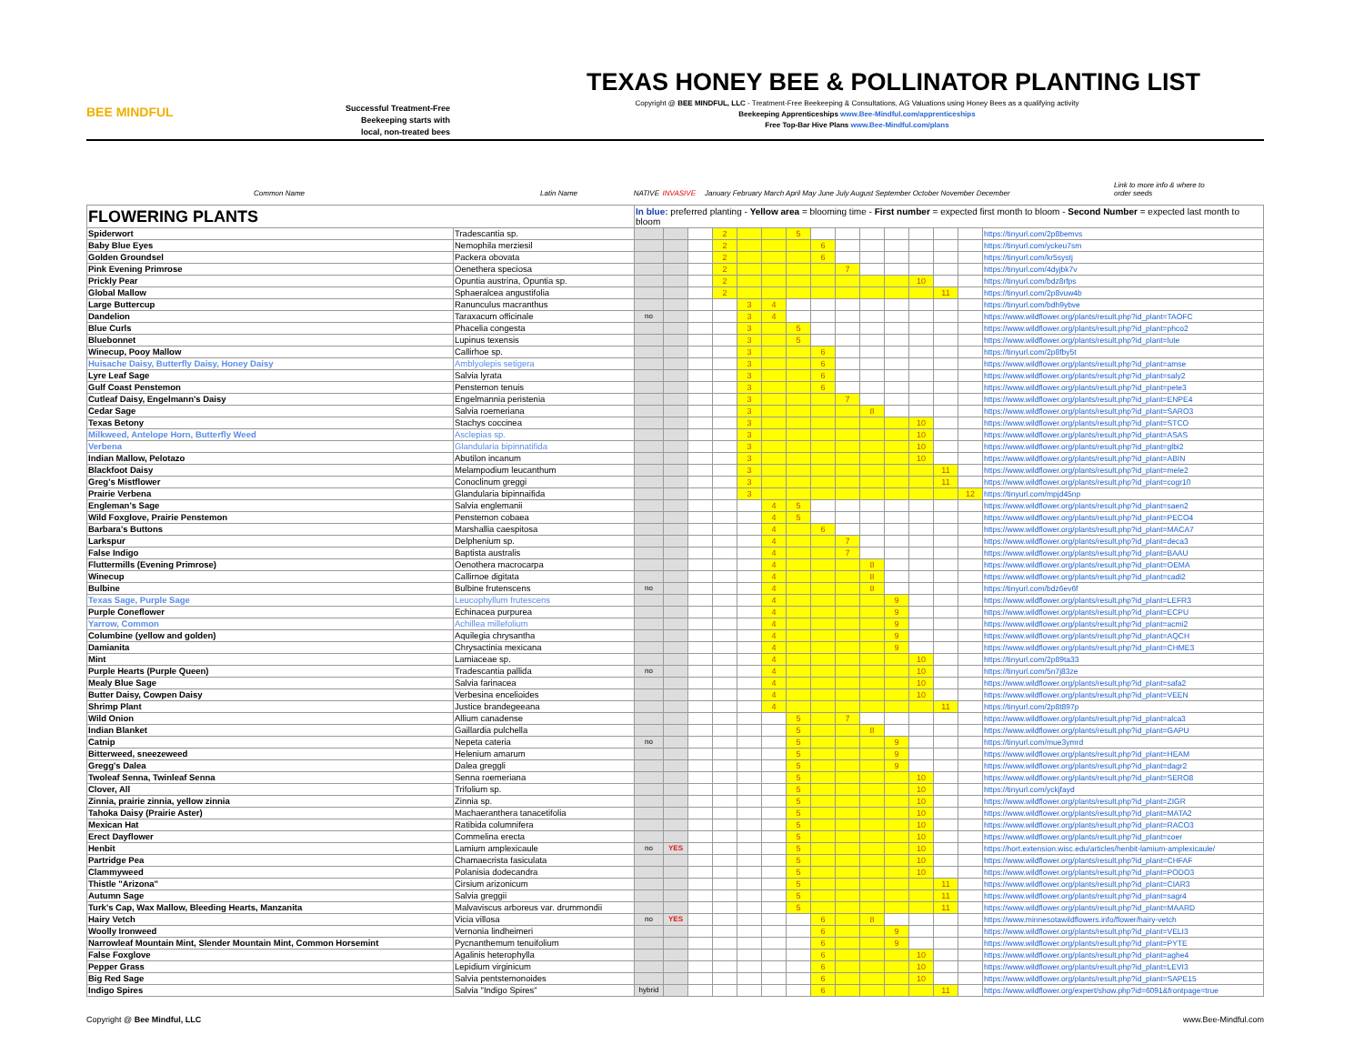BEE MINDFUL
Successful Treatment-Free
Beekeeping starts with
local, non-treated bees
TEXAS HONEY BEE & POLLINATOR PLANTING LIST
Copyright @ BEE MINDFUL, LLC - Treatment-Free Beekeeping & Consultations, AG Valuations using Honey Bees as a qualifying activity
Beekeeping Apprenticeships www.Bee-Mindful.com/apprenticeships
Free Top-Bar Hive Plans www.Bee-Mindful.com/plans
Common Name Latin Name NATIVE INVASIVE January February March April May June July August September October November December Link to more info & where to order seeds
| FLOWERING PLANTS | | In blue: preferred planting - Yellow area = blooming time - First number = expected first month to bloom - Second Number = expected last month to bloom | | | | | | | | | | | | | | |
| --- | --- | --- | --- | --- | --- | --- | --- | --- | --- | --- | --- | --- | --- | --- | --- | --- |
| Spiderwort | Tradescantia sp. | | | | 2 | | | 5 | | | | | | | | https://tinyurl.com/2p8bemvs |
| Baby Blue Eyes | Nemophila merziesil | | | | 2 | | | | 6 | | | | | | | https://tinyurl.com/yckeu7sm |
| Golden Groundsel | Packera obovata | | | | 2 | | | | 6 | | | | | | | https://tinyurl.com/kr5systj |
| Pink Evening Primrose | Oenethera speciosa | | | | 2 | | | | | 7 | | | | | | https://tinyurl.com/4dyjbk7v |
| Prickly Pear | Opuntia austrina, Opuntia sp. | | | | 2 | | | | | | | | 10 | | | https://tinyurl.com/bdz8rfps |
| Global Mallow | Sphaeralcea angustifolia | | | | 2 | | | | | | | | | 11 | | https://tinyurl.com/2p8vuw4b |
| Large Buttercup | Ranunculus macranthus | | | | | 3 | 4 | | | | | | | | | https://tinyurl.com/bdh9ybve |
| Dandelion | Taraxacum officinale | no | | | | 3 | 4 | | | | | | | | | https://www.wildflower.org/plants/result.php?id_plant=TAOFC |
| Blue Curls | Phacelia congesta | | | | | 3 | | 5 | | | | | | | | https://www.wildflower.org/plants/result.php?id_plant=phco2 |
| Bluebonnet | Lupinus texensis | | | | | 3 | | 5 | | | | | | | | https://www.wildflower.org/plants/result.php?id_plant=lute |
| Winecup, Pooy Mallow | Callirhoe sp. | | | | | 3 | | | 6 | | | | | | | https://tinyurl.com/2p8fby5t |
| Huisache Daisy, Butterfly Daisy, Honey Daisy | Amblyolepis setigera | | | | | 3 | | | 6 | | | | | | | https://www.wildflower.org/plants/result.php?id_plant=amse |
| Lyre Leaf Sage | Salvia lyrata | | | | | 3 | | | 6 | | | | | | | https://www.wildflower.org/plants/result.php?id_plant=saly2 |
| Gulf Coast Penstemon | Penstemon tenuis | | | | | 3 | | | 6 | | | | | | | https://www.wildflower.org/plants/result.php?id_plant=pete3 |
| Cutleaf Daisy, Engelmann's Daisy | Engelmannia peristenia | | | | | 3 | | | | 7 | | | | | | https://www.wildflower.org/plants/result.php?id_plant=ENPE4 |
| Cedar Sage | Salvia roemeriana | | | | | 3 | | | | | 8 | | | | | https://www.wildflower.org/plants/result.php?id_plant=SARO3 |
| Texas Betony | Stachys coccinea | | | | | 3 | | | | | | | 10 | | | https://www.wildflower.org/plants/result.php?id_plant=STCO |
| Milkweed, Antelope Horn, Butterfly Weed | Asclepias sp. | | | | | 3 | | | | | | | 10 | | | https://www.wildflower.org/plants/result.php?id_plant=ASAS |
| Verbena | Glandularia bipinnatifida | | | | | 3 | | | | | | | 10 | | | https://www.wildflower.org/plants/result.php?id_plant=glbi2 |
| Indian Mallow, Pelotazo | Abutilon incanum | | | | | 3 | | | | | | | 10 | | | https://www.wildflower.org/plants/result.php?id_plant=ABIN |
| Blackfoot Daisy | Melampodium leucanthum | | | | | 3 | | | | | | | | 11 | | https://www.wildflower.org/plants/result.php?id_plant=mele2 |
| Greg's Mistflower | Conoclinum greggi | | | | | 3 | | | | | | | | 11 | | https://www.wildflower.org/plants/result.php?id_plant=cogr10 |
| Prairie Verbena | Glandularia bipinnaifida | | | | | 3 | | | | | | | | | 12 | https://tinyurl.com/mpjd45np |
| Engleman's Sage | Salvia englemanii | | | | | | 4 | 5 | | | | | | | | https://www.wildflower.org/plants/result.php?id_plant=saen2 |
| Wild Foxglove, Prairie Penstemon | Penstemon cobaea | | | | | | 4 | 5 | | | | | | | | https://www.wildflower.org/plants/result.php?id_plant=PECO4 |
| Barbara's Buttons | Marshallia caespitosa | | | | | | 4 | | 6 | | | | | | | https://www.wildflower.org/plants/result.php?id_plant=MACA7 |
| Larkspur | Delphenium sp. | | | | | | 4 | | | 7 | | | | | | https://www.wildflower.org/plants/result.php?id_plant=deca3 |
| False Indigo | Baptista australis | | | | | | 4 | | | 7 | | | | | | https://www.wildflower.org/plants/result.php?id_plant=BAAU |
| Fluttermills (Evening Primrose) | Oenothera macrocarpa | | | | | | 4 | | | | 8 | | | | | https://www.wildflower.org/plants/result.php?id_plant=OEMA |
| Winecup | Callirnoe digitata | | | | | | 4 | | | | 8 | | | | | https://www.wildflower.org/plants/result.php?id_plant=cadi2 |
| Bulbine | Bulbine frutenscens | no | | | | | 4 | | | | 8 | | | | | https://tinyurl.com/bdz6ev6f |
| Texas Sage, Purple Sage | Leucophyllum frutescens | | | | | | 4 | | | | | 9 | | | | https://www.wildflower.org/plants/result.php?id_plant=LEFR3 |
| Purple Coneflower | Echinacea purpurea | | | | | | 4 | | | | | 9 | | | | https://www.wildflower.org/plants/result.php?id_plant=ECPU |
| Yarrow, Common | Achillea millefolium | | | | | | 4 | | | | | 9 | | | | https://www.wildflower.org/plants/result.php?id_plant=acmi2 |
| Columbine (yellow and golden) | Aquilegia chrysantha | | | | | | 4 | | | | | 9 | | | | https://www.wildflower.org/plants/result.php?id_plant=AQCH |
| Damianita | Chrysactinia mexicana | | | | | | 4 | | | | | 9 | | | | https://www.wildflower.org/plants/result.php?id_plant=CHME3 |
| Mint | Lamiaceae sp. | | | | | | 4 | | | | | | 10 | | | https://tinyurl.com/2p89ta33 |
| Purple Hearts (Purple Queen) | Tradescantia pallida | no | | | | | 4 | | | | | | 10 | | | https://tinyurl.com/5n7j83ze |
| Mealy Blue Sage | Salvia farinacea | | | | | | 4 | | | | | | 10 | | | https://www.wildflower.org/plants/result.php?id_plant=safa2 |
| Butter Daisy, Cowpen Daisy | Verbesina encelioides | | | | | | 4 | | | | | | 10 | | | https://www.wildflower.org/plants/result.php?id_plant=VEEN |
| Shrimp Plant | Justice brandegeeana | | | | | | 4 | | | | | | | 11 | | https://tinyurl.com/2p8t897p |
| Wild Onion | Allium canadense | | | | | | | 5 | | 7 | | | | | | https://www.wildflower.org/plants/result.php?id_plant=alca3 |
| Indian Blanket | Gaillardia pulchella | | | | | | | 5 | | | 8 | | | | | https://www.wildflower.org/plants/result.php?id_plant=GAPU |
| Catnip | Nepeta cateria | no | | | | | | 5 | | | | 9 | | | | https://tinyurl.com/mue3ymrd |
| Bitterweed, sneezeweed | Helenium amarum | | | | | | | 5 | | | | 9 | | | | https://www.wildflower.org/plants/result.php?id_plant=HEAM |
| Gregg's Dalea | Dalea greggli | | | | | | | 5 | | | | 9 | | | | https://www.wildflower.org/plants/result.php?id_plant=dagr2 |
| Twoleaf Senna, Twinleaf Senna | Senna roemeriana | | | | | | | 5 | | | | | 10 | | | https://www.wildflower.org/plants/result.php?id_plant=SERO8 |
| Clover, All | Trifolium sp. | | | | | | | 5 | | | | | 10 | | | https://tinyurl.com/yckjfayd |
| Zinnia, prairie zinnia, yellow zinnia | Zinnia sp. | | | | | | | 5 | | | | | 10 | | | https://www.wildflower.org/plants/result.php?id_plant=ZIGR |
| Tahoka Daisy (Prairie Aster) | Machaeranthera tanacetifolia | | | | | | | 5 | | | | | 10 | | | https://www.wildflower.org/plants/result.php?id_plant=MATA2 |
| Mexican Hat | Ratibida columnifera | | | | | | | 5 | | | | | 10 | | | https://www.wildflower.org/plants/result.php?id_plant=RACO3 |
| Erect Dayflower | Commelina erecta | | | | | | | 5 | | | | | 10 | | | https://www.wildflower.org/plants/result.php?id_plant=coer |
| Henbit | Lamium amplexicaule | no | YES | | | | | 5 | | | | | 10 | | | https://hort.extension.wisc.edu/articles/henbit-lamium-amplexicaule/ |
| Partridge Pea | Chamaecrista fasiculata | | | | | | | 5 | | | | | 10 | | | https://www.wildflower.org/plants/result.php?id_plant=CHFAF |
| Clammyweed | Polanisia dodecandra | | | | | | | 5 | | | | | 10 | | | https://www.wildflower.org/plants/result.php?id_plant=PODO3 |
| Thistle "Arizona" | Cirsium arizonicum | | | | | | | 5 | | | | | | 11 | | https://www.wildflower.org/plants/result.php?id_plant=CIAR3 |
| Autumn Sage | Salvia greggii | | | | | | | 5 | | | | | | 11 | | https://www.wildflower.org/plants/result.php?id_plant=sagr4 |
| Turk's Cap, Wax Mallow, Bleeding Hearts, Manzanita | Malvaviscus arboreus var. drummondii | | | | | | | 5 | | | | | | 11 | | https://www.wildflower.org/plants/result.php?id_plant=MAARD |
| Hairy Vetch | Vicia villosa | no | YES | | | | | | 6 | | 8 | | | | | https://www.minnesotawildflowers.info/flower/hairy-vetch |
| Woolly Ironweed | Vernonia lindheimeri | | | | | | | | 6 | | | 9 | | | | https://www.wildflower.org/plants/result.php?id_plant=VELI3 |
| Narrowleaf Mountain Mint, Slender Mountain Mint, Common Horsemint | Pycnanthemum tenuifolium | | | | | | | | 6 | | | 9 | | | | https://www.wildflower.org/plants/result.php?id_plant=PYTE |
| False Foxglove | Agalinis heterophylla | | | | | | | | 6 | | | | 10 | | | https://www.wildflower.org/plants/result.php?id_plant=aghe4 |
| Pepper Grass | Lepidium virginicum | | | | | | | | 6 | | | | 10 | | | https://www.wildflower.org/plants/result.php?id_plant=LEVI3 |
| Big Red Sage | Salvia pentstemonoides | | | | | | | | 6 | | | | 10 | | | https://www.wildflower.org/plants/result.php?id_plant=SAPE15 |
| Indigo Spires | Salvia "Indigo Spires" | hybrid | | | | | | | 6 | | | | | 11 | | https://www.wildflower.org/expert/show.php?id=6091&frontpage=true |
Copyright @ Bee Mindful, LLC www.Bee-Mindful.com